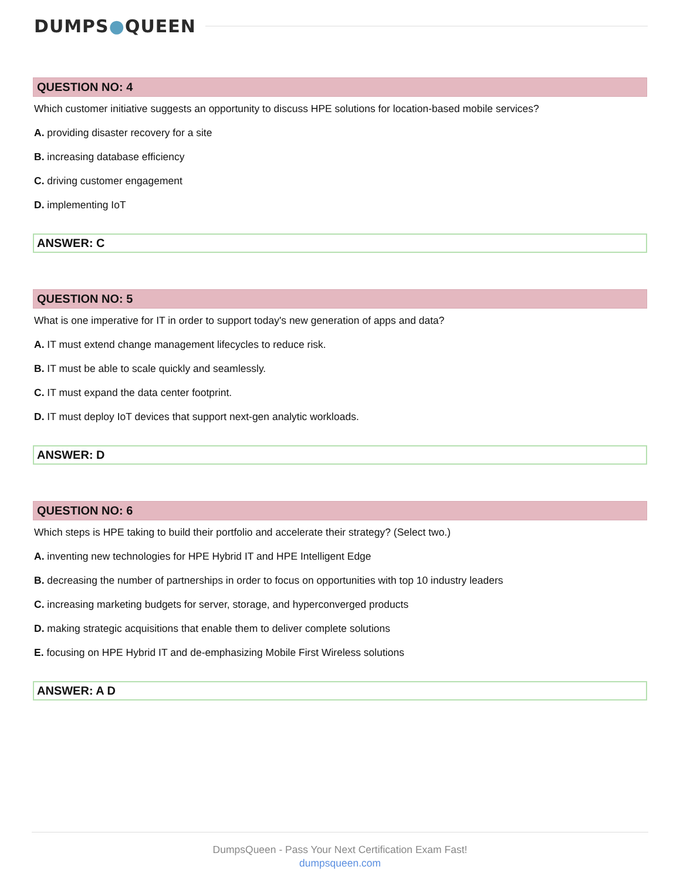DUMPS●QUEEN
QUESTION NO: 4
Which customer initiative suggests an opportunity to discuss HPE solutions for location-based mobile services?
A. providing disaster recovery for a site
B. increasing database efficiency
C. driving customer engagement
D. implementing IoT
ANSWER: C
QUESTION NO: 5
What is one imperative for IT in order to support today's new generation of apps and data?
A. IT must extend change management lifecycles to reduce risk.
B. IT must be able to scale quickly and seamlessly.
C. IT must expand the data center footprint.
D. IT must deploy IoT devices that support next-gen analytic workloads.
ANSWER: D
QUESTION NO: 6
Which steps is HPE taking to build their portfolio and accelerate their strategy? (Select two.)
A. inventing new technologies for HPE Hybrid IT and HPE Intelligent Edge
B. decreasing the number of partnerships in order to focus on opportunities with top 10 industry leaders
C. increasing marketing budgets for server, storage, and hyperconverged products
D. making strategic acquisitions that enable them to deliver complete solutions
E. focusing on HPE Hybrid IT and de-emphasizing Mobile First Wireless solutions
ANSWER: A D
DumpsQueen - Pass Your Next Certification Exam Fast!
dumpsqueen.com